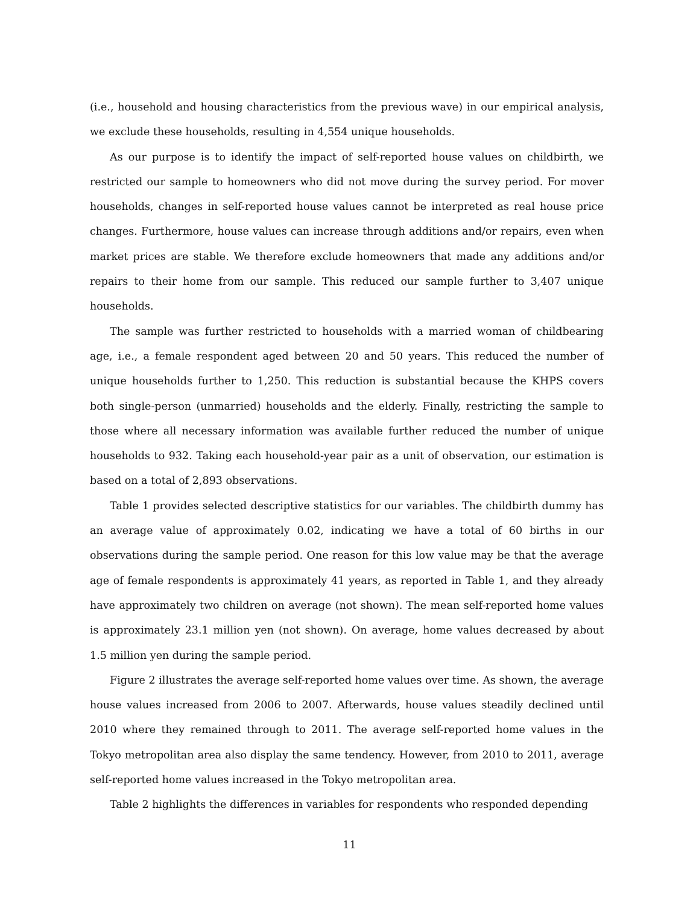(i.e., household and housing characteristics from the previous wave) in our empirical analysis, we exclude these households, resulting in 4,554 unique households.
As our purpose is to identify the impact of self-reported house values on childbirth, we restricted our sample to homeowners who did not move during the survey period. For mover households, changes in self-reported house values cannot be interpreted as real house price changes. Furthermore, house values can increase through additions and/or repairs, even when market prices are stable. We therefore exclude homeowners that made any additions and/or repairs to their home from our sample. This reduced our sample further to 3,407 unique households.
The sample was further restricted to households with a married woman of childbearing age, i.e., a female respondent aged between 20 and 50 years. This reduced the number of unique households further to 1,250. This reduction is substantial because the KHPS covers both single-person (unmarried) households and the elderly. Finally, restricting the sample to those where all necessary information was available further reduced the number of unique households to 932. Taking each household-year pair as a unit of observation, our estimation is based on a total of 2,893 observations.
Table 1 provides selected descriptive statistics for our variables. The childbirth dummy has an average value of approximately 0.02, indicating we have a total of 60 births in our observations during the sample period. One reason for this low value may be that the average age of female respondents is approximately 41 years, as reported in Table 1, and they already have approximately two children on average (not shown). The mean self-reported home values is approximately 23.1 million yen (not shown). On average, home values decreased by about 1.5 million yen during the sample period.
Figure 2 illustrates the average self-reported home values over time. As shown, the average house values increased from 2006 to 2007. Afterwards, house values steadily declined until 2010 where they remained through to 2011. The average self-reported home values in the Tokyo metropolitan area also display the same tendency. However, from 2010 to 2011, average self-reported home values increased in the Tokyo metropolitan area.
Table 2 highlights the differences in variables for respondents who responded depending
11